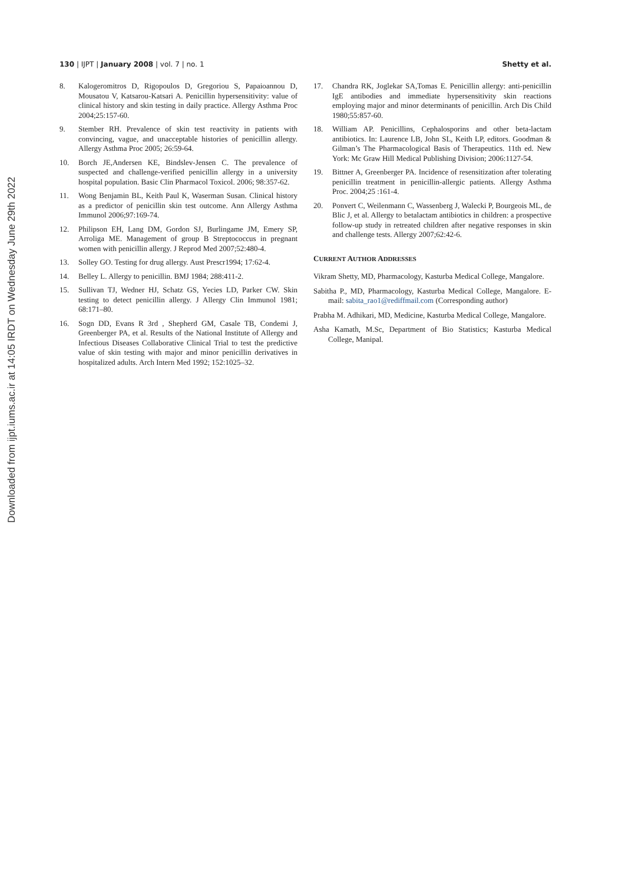Downloaded from ijpt.iums.ac.ir at 14:05 IRDT on Wednesday June 29th 2022
130 | IJPT | January 2008 | vol. 7 | no. 1
Shetty et al.
8. Kalogeromitros D, Rigopoulos D, Gregoriou S, Papaioannou D, Mousatou V, Katsarou-Katsari A. Penicillin hypersensitivity: value of clinical history and skin testing in daily practice. Allergy Asthma Proc 2004;25:157-60.
9. Stember RH. Prevalence of skin test reactivity in patients with convincing, vague, and unacceptable histories of penicillin allergy. Allergy Asthma Proc 2005; 26:59-64.
10. Borch JE,Andersen KE, Bindslev-Jensen C. The prevalence of suspected and challenge-verified penicillin allergy in a university hospital population. Basic Clin Pharmacol Toxicol. 2006; 98:357-62.
11. Wong Benjamin BL, Keith Paul K, Waserman Susan. Clinical history as a predictor of penicillin skin test outcome. Ann Allergy Asthma Immunol 2006;97:169-74.
12. Philipson EH, Lang DM, Gordon SJ, Burlingame JM, Emery SP, Arroliga ME. Management of group B Streptococcus in pregnant women with penicillin allergy. J Reprod Med 2007;52:480-4.
13. Solley GO. Testing for drug allergy. Aust Prescr1994; 17:62-4.
14. Belley L. Allergy to penicillin. BMJ 1984; 288:411-2.
15. Sullivan TJ, Wedner HJ, Schatz GS, Yecies LD, Parker CW. Skin testing to detect penicillin allergy. J Allergy Clin Immunol 1981; 68:171–80.
16. Sogn DD, Evans R 3rd , Shepherd GM, Casale TB, Condemi J, Greenberger PA, et al. Results of the National Institute of Allergy and Infectious Diseases Collaborative Clinical Trial to test the predictive value of skin testing with major and minor penicillin derivatives in hospitalized adults. Arch Intern Med 1992; 152:1025–32.
17. Chandra RK, Joglekar SA,Tomas E. Penicillin allergy: anti-penicillin IgE antibodies and immediate hypersensitivity skin reactions employing major and minor determinants of penicillin. Arch Dis Child 1980;55:857-60.
18. William AP. Penicillins, Cephalosporins and other beta-lactam antibiotics. In: Laurence LB, John SL, Keith LP, editors. Goodman & Gilman’s The Pharmacological Basis of Therapeutics. 11th ed. New York: Mc Graw Hill Medical Publishing Division; 2006:1127-54.
19. Bittner A, Greenberger PA. Incidence of resensitization after tolerating penicillin treatment in penicillin-allergic patients. Allergy Asthma Proc. 2004;25 :161-4.
20. Ponvert C, Weilenmann C, Wassenberg J, Walecki P, Bourgeois ML, de Blic J, et al. Allergy to betalactam antibiotics in children: a prospective follow-up study in retreated children after negative responses in skin and challenge tests. Allergy 2007;62:42-6.
CURRENT AUTHOR ADDRESSES
Vikram Shetty, MD, Pharmacology, Kasturba Medical College, Mangalore.
Sabitha P., MD, Pharmacology, Kasturba Medical College, Mangalore. E-mail: sabita_rao1@rediffmail.com (Corresponding author)
Prabha M. Adhikari, MD, Medicine, Kasturba Medical College, Mangalore.
Asha Kamath, M.Sc, Department of Bio Statistics; Kasturba Medical College, Manipal.